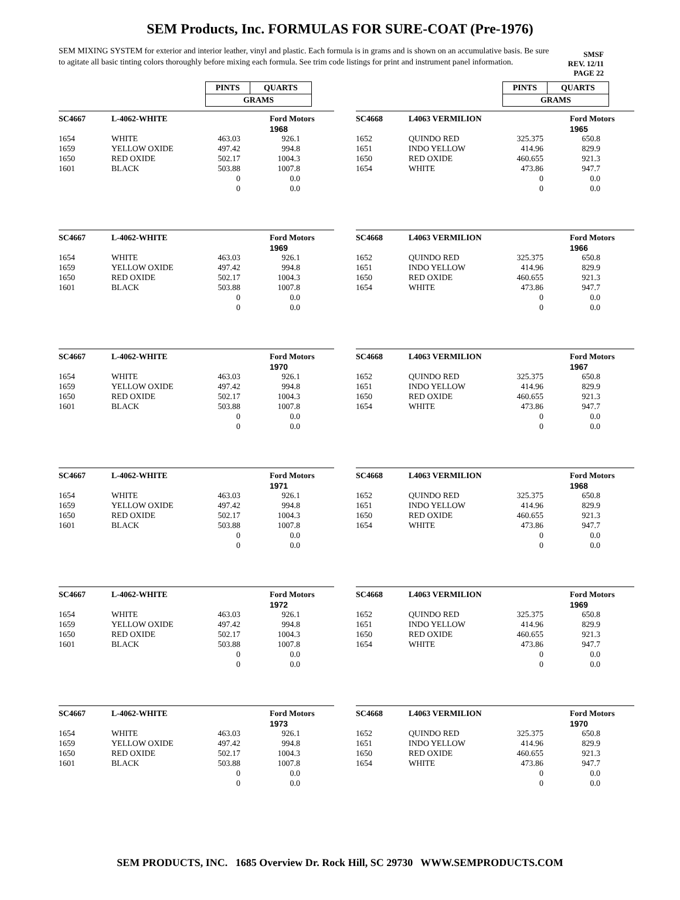SEM Products, Inc. FORMULAS FOR SURE-COAT (Pre-1976)
SEM MIXING SYSTEM for exterior and interior leather, vinyl and plastic. Each formula is in grams and is shown on an accumulative basis. Be sure to agitate all basic tinting colors thoroughly before mixing each formula. See trim code listings for print and instrument panel information.
SMSF
REV. 12/11
PAGE 22
| PINTS | QUARTS |
| GRAMS | |
| PINTS | QUARTS |
| GRAMS | |
| SC4667 | L-4062-WHITE | | Ford Motors |
| | | | 1968 |
| 1654 | WHITE | 463.03 | 926.1 |
| 1659 | YELLOW OXIDE | 497.42 | 994.8 |
| 1650 | RED OXIDE | 502.17 | 1004.3 |
| 1601 | BLACK | 503.88 | 1007.8 |
| | | 0 | 0.0 |
| | | 0 | 0.0 |
| SC4668 | L4063 VERMILION | | Ford Motors |
| | | | 1965 |
| 1652 | QUINDO RED | 325.375 | 650.8 |
| 1651 | INDO YELLOW | 414.96 | 829.9 |
| 1650 | RED OXIDE | 460.655 | 921.3 |
| 1654 | WHITE | 473.86 | 947.7 |
| | | 0 | 0.0 |
| | | 0 | 0.0 |
| SC4667 | L-4062-WHITE | | Ford Motors |
| | | | 1969 |
| 1654 | WHITE | 463.03 | 926.1 |
| 1659 | YELLOW OXIDE | 497.42 | 994.8 |
| 1650 | RED OXIDE | 502.17 | 1004.3 |
| 1601 | BLACK | 503.88 | 1007.8 |
| | | 0 | 0.0 |
| | | 0 | 0.0 |
| SC4668 | L4063 VERMILION | | Ford Motors |
| | | | 1966 |
| 1652 | QUINDO RED | 325.375 | 650.8 |
| 1651 | INDO YELLOW | 414.96 | 829.9 |
| 1650 | RED OXIDE | 460.655 | 921.3 |
| 1654 | WHITE | 473.86 | 947.7 |
| | | 0 | 0.0 |
| | | 0 | 0.0 |
| SC4667 | L-4062-WHITE | | Ford Motors |
| | | | 1970 |
| 1654 | WHITE | 463.03 | 926.1 |
| 1659 | YELLOW OXIDE | 497.42 | 994.8 |
| 1650 | RED OXIDE | 502.17 | 1004.3 |
| 1601 | BLACK | 503.88 | 1007.8 |
| | | 0 | 0.0 |
| | | 0 | 0.0 |
| SC4668 | L4063 VERMILION | | Ford Motors |
| | | | 1967 |
| 1652 | QUINDO RED | 325.375 | 650.8 |
| 1651 | INDO YELLOW | 414.96 | 829.9 |
| 1650 | RED OXIDE | 460.655 | 921.3 |
| 1654 | WHITE | 473.86 | 947.7 |
| | | 0 | 0.0 |
| | | 0 | 0.0 |
| SC4667 | L-4062-WHITE | | Ford Motors |
| | | | 1971 |
| 1654 | WHITE | 463.03 | 926.1 |
| 1659 | YELLOW OXIDE | 497.42 | 994.8 |
| 1650 | RED OXIDE | 502.17 | 1004.3 |
| 1601 | BLACK | 503.88 | 1007.8 |
| | | 0 | 0.0 |
| | | 0 | 0.0 |
| SC4668 | L4063 VERMILION | | Ford Motors |
| | | | 1968 |
| 1652 | QUINDO RED | 325.375 | 650.8 |
| 1651 | INDO YELLOW | 414.96 | 829.9 |
| 1650 | RED OXIDE | 460.655 | 921.3 |
| 1654 | WHITE | 473.86 | 947.7 |
| | | 0 | 0.0 |
| | | 0 | 0.0 |
| SC4667 | L-4062-WHITE | | Ford Motors |
| | | | 1972 |
| 1654 | WHITE | 463.03 | 926.1 |
| 1659 | YELLOW OXIDE | 497.42 | 994.8 |
| 1650 | RED OXIDE | 502.17 | 1004.3 |
| 1601 | BLACK | 503.88 | 1007.8 |
| | | 0 | 0.0 |
| | | 0 | 0.0 |
| SC4668 | L4063 VERMILION | | Ford Motors |
| | | | 1969 |
| 1652 | QUINDO RED | 325.375 | 650.8 |
| 1651 | INDO YELLOW | 414.96 | 829.9 |
| 1650 | RED OXIDE | 460.655 | 921.3 |
| 1654 | WHITE | 473.86 | 947.7 |
| | | 0 | 0.0 |
| | | 0 | 0.0 |
| SC4667 | L-4062-WHITE | | Ford Motors |
| | | | 1973 |
| 1654 | WHITE | 463.03 | 926.1 |
| 1659 | YELLOW OXIDE | 497.42 | 994.8 |
| 1650 | RED OXIDE | 502.17 | 1004.3 |
| 1601 | BLACK | 503.88 | 1007.8 |
| | | 0 | 0.0 |
| | | 0 | 0.0 |
| SC4668 | L4063 VERMILION | | Ford Motors |
| | | | 1970 |
| 1652 | QUINDO RED | 325.375 | 650.8 |
| 1651 | INDO YELLOW | 414.96 | 829.9 |
| 1650 | RED OXIDE | 460.655 | 921.3 |
| 1654 | WHITE | 473.86 | 947.7 |
| | | 0 | 0.0 |
| | | 0 | 0.0 |
SEM PRODUCTS, INC. 1685 Overview Dr. Rock Hill, SC 29730 WWW.SEMPRODUCTS.COM